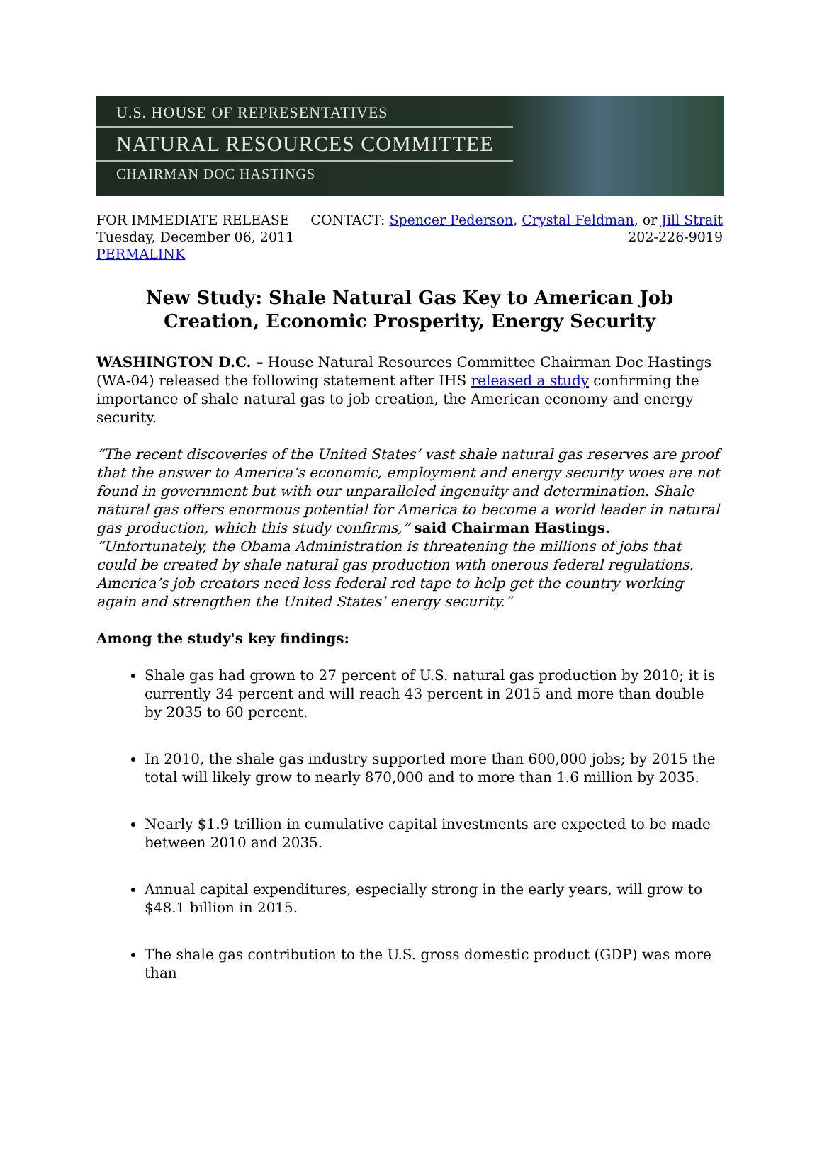U.S. HOUSE OF REPRESENTATIVES
NATURAL RESOURCES COMMITTEE
CHAIRMAN DOC HASTINGS
FOR IMMEDIATE RELEASE
Tuesday, December 06, 2011
PERMALINK
CONTACT: Spencer Pederson, Crystal Feldman, or Jill Strait
202-226-9019
New Study: Shale Natural Gas Key to American Job Creation, Economic Prosperity, Energy Security
WASHINGTON D.C. – House Natural Resources Committee Chairman Doc Hastings (WA-04) released the following statement after IHS released a study confirming the importance of shale natural gas to job creation, the American economy and energy security.
“The recent discoveries of the United States’ vast shale natural gas reserves are proof that the answer to America’s economic, employment and energy security woes are not found in government but with our unparalleled ingenuity and determination. Shale natural gas offers enormous potential for America to become a world leader in natural gas production, which this study confirms,” said Chairman Hastings. “Unfortunately, the Obama Administration is threatening the millions of jobs that could be created by shale natural gas production with onerous federal regulations. America’s job creators need less federal red tape to help get the country working again and strengthen the United States’ energy security.”
Among the study's key findings:
Shale gas had grown to 27 percent of U.S. natural gas production by 2010; it is currently 34 percent and will reach 43 percent in 2015 and more than double by 2035 to 60 percent.
In 2010, the shale gas industry supported more than 600,000 jobs; by 2015 the total will likely grow to nearly 870,000 and to more than 1.6 million by 2035.
Nearly $1.9 trillion in cumulative capital investments are expected to be made between 2010 and 2035.
Annual capital expenditures, especially strong in the early years, will grow to $48.1 billion in 2015.
The shale gas contribution to the U.S. gross domestic product (GDP) was more than